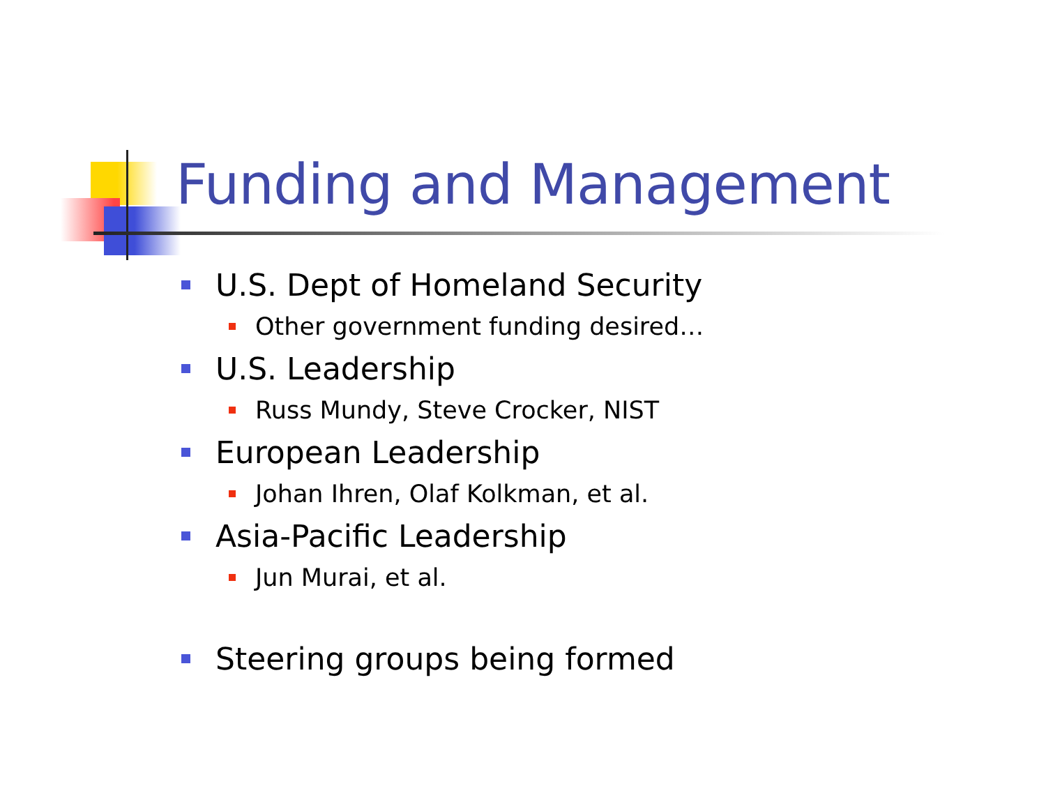Funding and Management
U.S. Dept of Homeland Security
Other government funding desired…
U.S. Leadership
Russ Mundy, Steve Crocker, NIST
European Leadership
Johan Ihren, Olaf Kolkman, et al.
Asia-Pacific Leadership
Jun Murai, et al.
Steering groups being formed